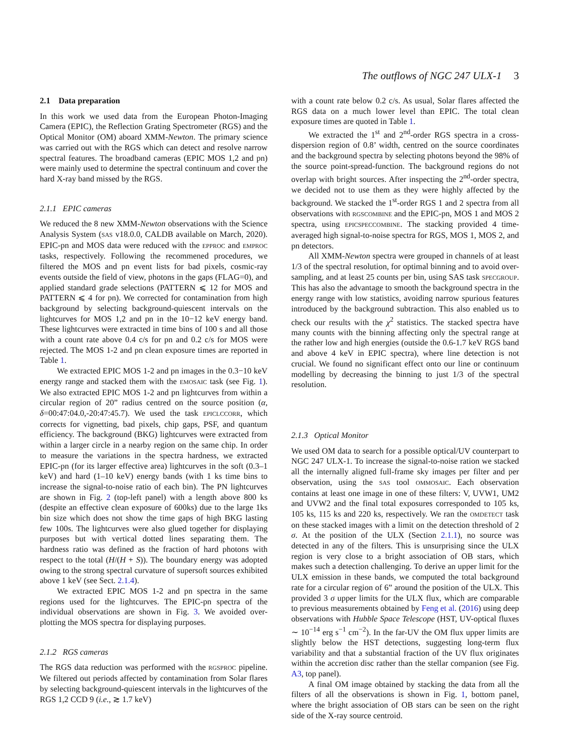The outflows of NGC 247 ULX-1 3
2.1 Data preparation
In this work we used data from the European Photon-Imaging Camera (EPIC), the Reflection Grating Spectrometer (RGS) and the Optical Monitor (OM) aboard XMM-Newton. The primary science was carried out with the RGS which can detect and resolve narrow spectral features. The broadband cameras (EPIC MOS 1,2 and pn) were mainly used to determine the spectral continuum and cover the hard X-ray band missed by the RGS.
2.1.1 EPIC cameras
We reduced the 8 new XMM-Newton observations with the Science Analysis System (SAS v18.0.0, CALDB available on March, 2020). EPIC-pn and MOS data were reduced with the EPPROC and EMPROC tasks, respectively. Following the recommened procedures, we filtered the MOS and pn event lists for bad pixels, cosmic-ray events outside the field of view, photons in the gaps (FLAG=0), and applied standard grade selections (PATTERN ⩽ 12 for MOS and PATTERN ⩽ 4 for pn). We corrected for contamination from high background by selecting background-quiescent intervals on the lightcurves for MOS 1,2 and pn in the 10−12 keV energy band. These lightcurves were extracted in time bins of 100 s and all those with a count rate above 0.4 c/s for pn and 0.2 c/s for MOS were rejected. The MOS 1-2 and pn clean exposure times are reported in Table 1.
We extracted EPIC MOS 1-2 and pn images in the 0.3−10 keV energy range and stacked them with the EMOSAIC task (see Fig. 1). We also extracted EPIC MOS 1-2 and pn lightcurves from within a circular region of 20” radius centred on the source position (α, δ=00:47:04.0,-20:47:45.7). We used the task EPICLCCORR, which corrects for vignetting, bad pixels, chip gaps, PSF, and quantum efficiency. The background (BKG) lightcurves were extracted from within a larger circle in a nearby region on the same chip. In order to measure the variations in the spectra hardness, we extracted EPIC-pn (for its larger effective area) lightcurves in the soft (0.3–1 keV) and hard (1–10 keV) energy bands (with 1 ks time bins to increase the signal-to-noise ratio of each bin). The PN lightcurves are shown in Fig. 2 (top-left panel) with a length above 800 ks (despite an effective clean exposure of 600ks) due to the large 1ks bin size which does not show the time gaps of high BKG lasting few 100s. The lightcurves were also glued together for displaying purposes but with vertical dotted lines separating them. The hardness ratio was defined as the fraction of hard photons with respect to the total (H/(H + S)). The boundary energy was adopted owing to the strong spectral curvature of supersoft sources exhibited above 1 keV (see Sect. 2.1.4).
We extracted EPIC MOS 1-2 and pn spectra in the same regions used for the lightcurves. The EPIC-pn spectra of the individual observations are shown in Fig. 3. We avoided over-plotting the MOS spectra for displaying purposes.
2.1.2 RGS cameras
The RGS data reduction was performed with the RGSPROC pipeline. We filtered out periods affected by contamination from Solar flares by selecting background-quiescent intervals in the lightcurves of the RGS 1,2 CCD 9 (i.e., ≳ 1.7 keV)
with a count rate below 0.2 c/s. As usual, Solar flares affected the RGS data on a much lower level than EPIC. The total clean exposure times are quoted in Table 1.
We extracted the 1<sup>st</sup> and 2<sup>nd</sup>-order RGS spectra in a cross-dispersion region of 0.8’ width, centred on the source coordinates and the background spectra by selecting photons beyond the 98% of the source point-spread-function. The background regions do not overlap with bright sources. After inspecting the 2<sup>nd</sup>-order spectra, we decided not to use them as they were highly affected by the background. We stacked the 1<sup>st</sup>-order RGS 1 and 2 spectra from all observations with RGSCOMBINE and the EPIC-pn, MOS 1 and MOS 2 spectra, using EPICSPECCOMBINE. The stacking provided 4 time-averaged high signal-to-noise spectra for RGS, MOS 1, MOS 2, and pn detectors.
All XMM-Newton spectra were grouped in channels of at least 1/3 of the spectral resolution, for optimal binning and to avoid over-sampling, and at least 25 counts per bin, using SAS task SPECGROUP. This has also the advantage to smooth the background spectra in the energy range with low statistics, avoiding narrow spurious features introduced by the background subtraction. This also enabled us to check our results with the χ<sup>2</sup> statistics. The stacked spectra have many counts with the binning affecting only the spectral range at the rather low and high energies (outside the 0.6-1.7 keV RGS band and above 4 keV in EPIC spectra), where line detection is not crucial. We found no significant effect onto our line or continuum modelling by decreasing the binning to just 1/3 of the spectral resolution.
2.1.3 Optical Monitor
We used OM data to search for a possible optical/UV counterpart to NGC 247 ULX-1. To increase the signal-to-noise ration we stacked all the internally aligned full-frame sky images per filter and per observation, using the SAS tool OMMOSAIC. Each observation contains at least one image in one of these filters: V, UVW1, UM2 and UVW2 and the final total exposures corresponded to 105 ks, 105 ks, 115 ks and 220 ks, respectively. We ran the OMDETECT task on these stacked images with a limit on the detection threshold of 2 σ. At the position of the ULX (Section 2.1.1), no source was detected in any of the filters. This is unsurprising since the ULX region is very close to a bright association of OB stars, which makes such a detection challenging. To derive an upper limit for the ULX emission in these bands, we computed the total background rate for a circular region of 6” around the position of the ULX. This provided 3 σ upper limits for the ULX flux, which are comparable to previous measurements obtained by Feng et al. (2016) using deep observations with Hubble Space Telescope (HST, UV-optical fluxes ∼ 10<sup>−14</sup> erg s<sup>−1</sup> cm<sup>−2</sup>). In the far-UV the OM flux upper limits are slightly below the HST detections, suggesting long-term flux variability and that a substantial fraction of the UV flux originates within the accretion disc rather than the stellar companion (see Fig. A3, top panel).
A final OM image obtained by stacking the data from all the filters of all the observations is shown in Fig. 1, bottom panel, where the bright association of OB stars can be seen on the right side of the X-ray source centroid.